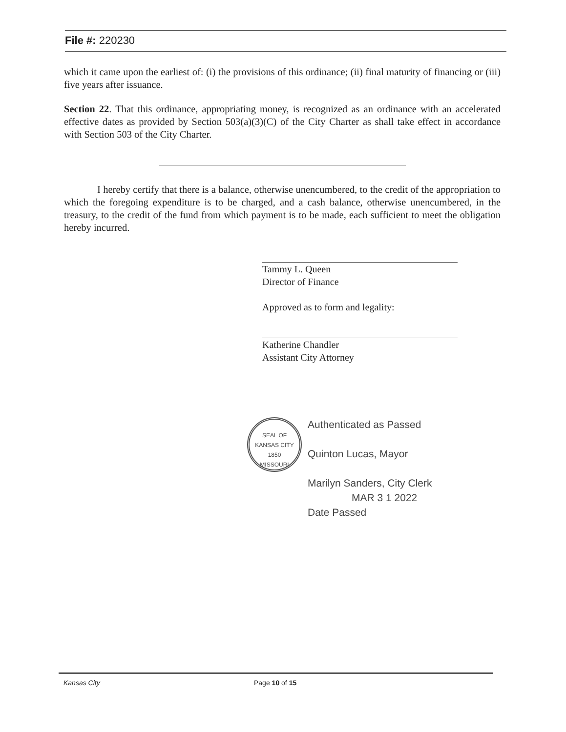File #: 220230
which it came upon the earliest of: (i) the provisions of this ordinance; (ii) final maturity of financing or (iii) five years after issuance.
Section 22. That this ordinance, appropriating money, is recognized as an ordinance with an accelerated effective dates as provided by Section 503(a)(3)(C) of the City Charter as shall take effect in accordance with Section 503 of the City Charter.
I hereby certify that there is a balance, otherwise unencumbered, to the credit of the appropriation to which the foregoing expenditure is to be charged, and a cash balance, otherwise unencumbered, in the treasury, to the credit of the fund from which payment is to be made, each sufficient to meet the obligation hereby incurred.
Tammy L. Queen
Director of Finance
Approved as to form and legality:
Katherine Chandler
Assistant City Attorney
SEAL OF KANSAS CITY
1850
MISSOURI
Authenticated as Passed
Quinton Lucas, Mayor
Marilyn Sanders, City Clerk
MAR 3 1 2022
Date Passed
Kansas City Page 10 of 15